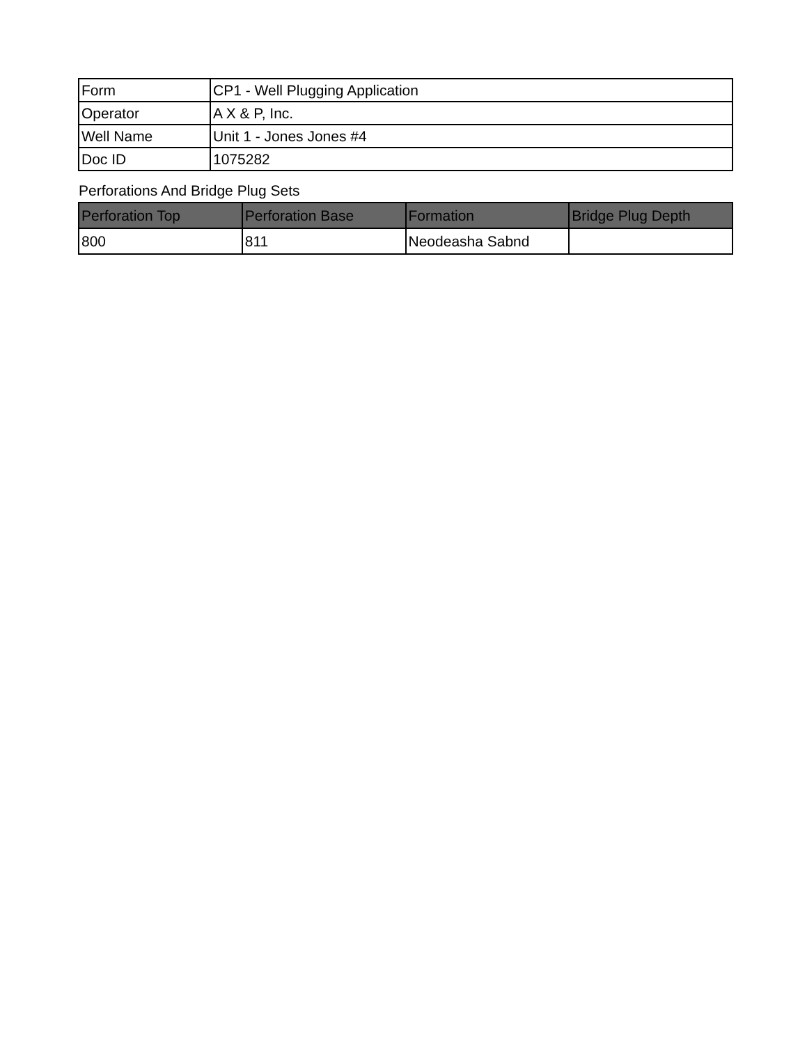| Form | CP1 - Well Plugging Application |
| Operator | A X & P, Inc. |
| Well Name | Unit 1 - Jones Jones #4 |
| Doc ID | 1075282 |
Perforations And Bridge Plug Sets
| Perforation Top | Perforation Base | Formation | Bridge Plug Depth |
| --- | --- | --- | --- |
| 800 | 811 | Neodeasha Sabnd | |